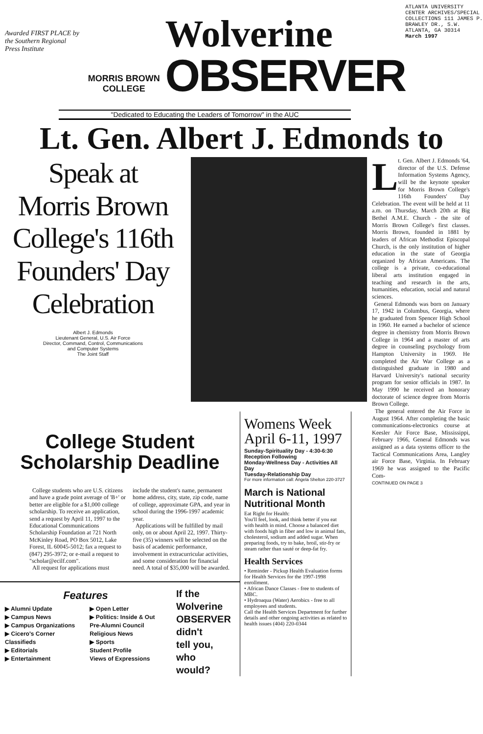Awarded FIRST PLACE by the Southern Regional Press Institute
MORRIS BROWN
COLLEGE
Wolverine
OBSERVER
ATLANTA UNIVERSITY CENTER ARCHIVES/SPECIAL COLLECTIONS 111 JAMES P. BRAWLEY DR., S.W. ATLANTA, GA 30314
March 1997
"Dedicated to Educating the Leaders of Tomorrow" in the AUC
Lt. Gen. Albert J. Edmonds to
Speak at
Morris Brown
College's 116th
Founders' Day
Celebration
Albert J. Edmonds
Lieutenant General, U.S. Air Force
Director, Command, Control, Communications
and Computer Systems
The Joint Staff
Lt. Gen. Albert J. Edmonds '64, director of the U.S. Defense Information Systems Agency, will be the keynote speaker for Morris Brown College's 116th Founders' Day Celebration. The event will be held at 11 a.m. on Thursday, March 20th at Big Bethel A.M.E. Church - the site of Morris Brown College's first classes. Morris Brown, founded in 1881 by leaders of African Methodist Episcopal Church, is the only institution of higher education in the state of Georgia organized by African Americans. The college is a private, co-educational liberal arts institution engaged in teaching and research in the arts, humanities, education, social and natural sciences.
General Edmonds was born on January 17, 1942 in Columbus, Georgia, where he graduated from Spencer High School in 1960. He earned a bachelor of science degree in chemistry from Morris Brown College in 1964 and a master of arts degree in counseling psychology from Hampton University in 1969. He completed the Air War College as a distinguished graduate in 1980 and Harvard University's national security program for senior officials in 1987. In May 1990 he received an honorary doctorate of science degree from Morris Brown College.
The general entered the Air Force in August 1964. After completing the basic communications-electronics course at Keesler Air Force Base, Mississippi, February 1966, General Edmonds was assigned as a data systems officer to the Tactical Communications Area, Langley air Force Base, Virginia. In February 1969 he was assigned to the Pacific Com-
CONTINUED ON PAGE 3
College Student
Scholarship Deadline
College students who are U.S. citizens and have a grade point average of 'B+' or better are eligible for a $1,000 college scholarship. To receive an application, send a request by April 11, 1997 to the Educational Communications Scholarship Foundation at 721 North McKinley Road, PO Box 5012, Lake Forest, IL 60045-5012; fax a request to (847) 295-3972; or e-mail a request to "scholar@ecilf.com".
All request for applications must include the student's name, permanent home address, city, state, zip code, name of college, approximate GPA, and year in school during the 1996-1997 academic year.
Applications will be fulfilled by mail only, on or about April 22, 1997. Thirty-five (35) winners will be selected on the basis of academic performance, involvement in extracurricular activities, and some consideration for financial need. A total of $35,000 will be awarded.
Features
▶ Alumni Update
▶ Campus News
▶ Campus Organizations
▶ Cicero's Corner
Classifieds
▶ Editorials
▶ Entertainment
▶ Open Letter
▶ Politics: Inside & Out
Pre-Alumni Council
Religious News
▶ Sports
Student Profile
Views of Expressions
If the
Wolverine
OBSERVER
didn't
tell you,
who
would?
Womens Week
April 6-11, 1997
Sunday-Spirituality Day - 4:30-6:30
Reception Following
Monday-Wellness Day - Activities All Day
Tuesday-Relationship Day
For more information call: Angela Shelton 220-3727
March is National Nutritional Month
Eat Right for Health:
You'll feel, look, and think better if you eat with health in mind. Choose a balanced diet with foods high in fiber and low in animal fats, cholesterol, sodium and added sugar. When preparing foods, try to bake, broil, stir-fry or steam rather than sauté or deep-fat fry.
Health Services
• Reminder - Pickup Health Evaluation forms for Health Services for the 1997-1998 enrollment.
• African Dance Classes - free to students of MBC.
• Hydroaqua (Water) Aerobics - free to all employees and students.
Call the Health Services Department for further details and other ongoing activities as related to health issues (404) 220-0344